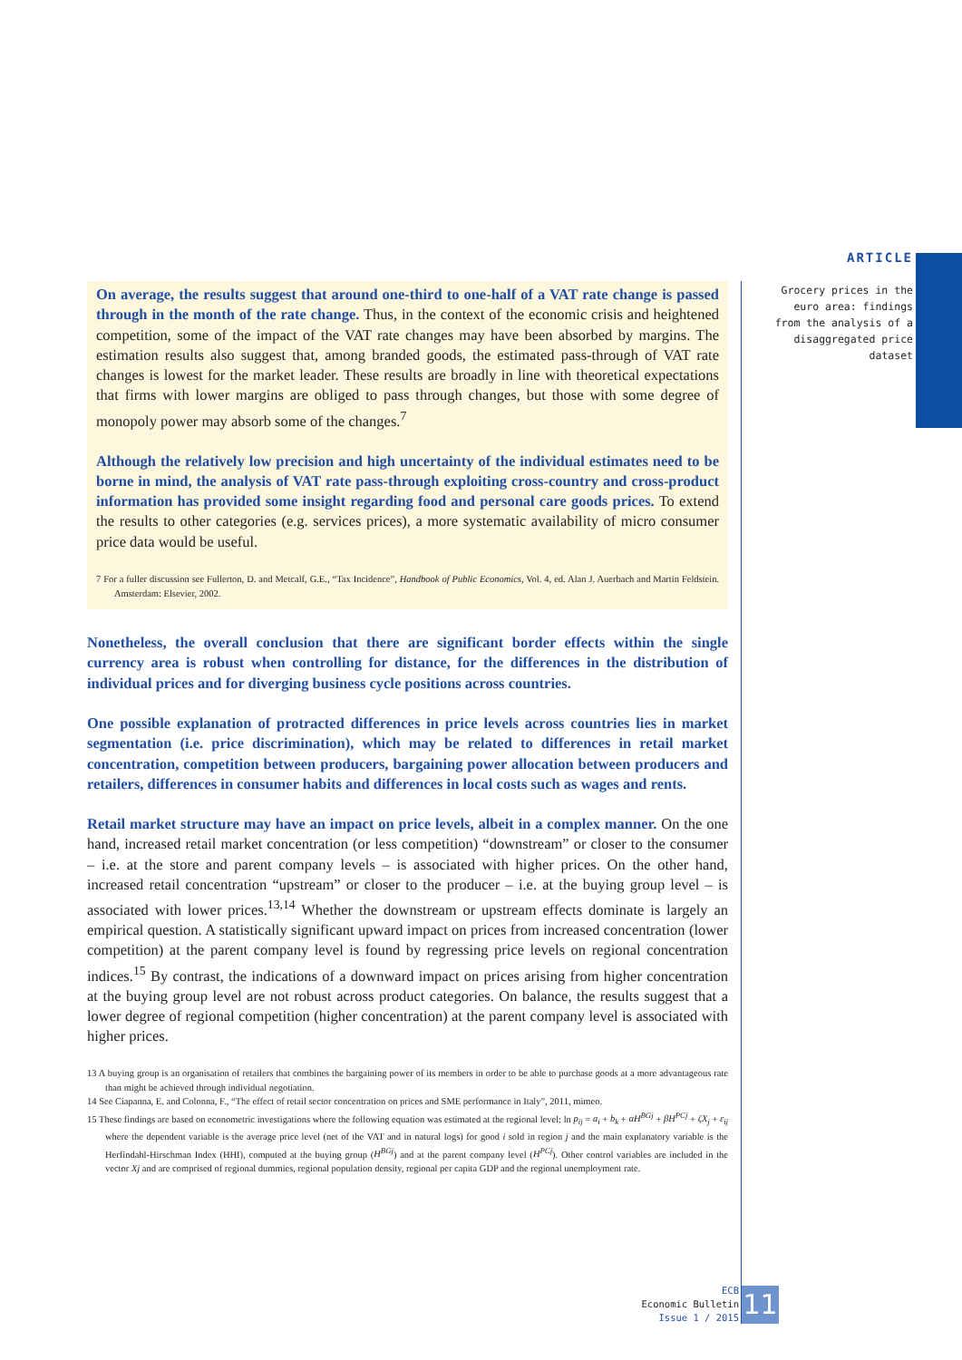ARTICLE
Grocery prices in the euro area: findings from the analysis of a disaggregated price dataset
On average, the results suggest that around one-third to one-half of a VAT rate change is passed through in the month of the rate change. Thus, in the context of the economic crisis and heightened competition, some of the impact of the VAT rate changes may have been absorbed by margins. The estimation results also suggest that, among branded goods, the estimated pass-through of VAT rate changes is lowest for the market leader. These results are broadly in line with theoretical expectations that firms with lower margins are obliged to pass through changes, but those with some degree of monopoly power may absorb some of the changes.<sup>7</sup>
Although the relatively low precision and high uncertainty of the individual estimates need to be borne in mind, the analysis of VAT rate pass-through exploiting cross-country and cross-product information has provided some insight regarding food and personal care goods prices. To extend the results to other categories (e.g. services prices), a more systematic availability of micro consumer price data would be useful.
7 For a fuller discussion see Fullerton, D. and Metcalf, G.E., “Tax Incidence”, Handbook of Public Economics, Vol. 4, ed. Alan J. Auerbach and Martin Feldstein. Amsterdam: Elsevier, 2002.
Nonetheless, the overall conclusion that there are significant border effects within the single currency area is robust when controlling for distance, for the differences in the distribution of individual prices and for diverging business cycle positions across countries.
One possible explanation of protracted differences in price levels across countries lies in market segmentation (i.e. price discrimination), which may be related to differences in retail market concentration, competition between producers, bargaining power allocation between producers and retailers, differences in consumer habits and differences in local costs such as wages and rents.
Retail market structure may have an impact on price levels, albeit in a complex manner. On the one hand, increased retail market concentration (or less competition) “downstream” or closer to the consumer – i.e. at the store and parent company levels – is associated with higher prices. On the other hand, increased retail concentration “upstream” or closer to the producer – i.e. at the buying group level – is associated with lower prices.<sup>13,14</sup> Whether the downstream or upstream effects dominate is largely an empirical question. A statistically significant upward impact on prices from increased concentration (lower competition) at the parent company level is found by regressing price levels on regional concentration indices.<sup>15</sup> By contrast, the indications of a downward impact on prices arising from higher concentration at the buying group level are not robust across product categories. On balance, the results suggest that a lower degree of regional competition (higher concentration) at the parent company level is associated with higher prices.
13 A buying group is an organisation of retailers that combines the bargaining power of its members in order to be able to purchase goods at a more advantageous rate than might be achieved through individual negotiation.
14 See Ciapanna, E. and Colonna, F., “The effect of retail sector concentration on prices and SME performance in Italy”, 2011, mimeo.
15 These findings are based on econometric investigations where the following equation was estimated at the regional level: ln p<sub>ij</sub> = a<sub>i</sub> + b<sub>k</sub> + αH<sup>BGj</sup> + βH<sup>PCj</sup> + ζX<sub>j</sub> + ε<sub>ij</sub> where the dependent variable is the average price level (net of the VAT and in natural logs) for good i sold in region j and the main explanatory variable is the Herfindahl-Hirschman Index (HHI), computed at the buying group (H<sup>BGj</sup>) and at the parent company level (H<sup>PCj</sup>). Other control variables are included in the vector Xj and are comprised of regional dummies, regional population density, regional per capita GDP and the regional unemployment rate.
ECB
Economic Bulletin
Issue 1 / 2015
11